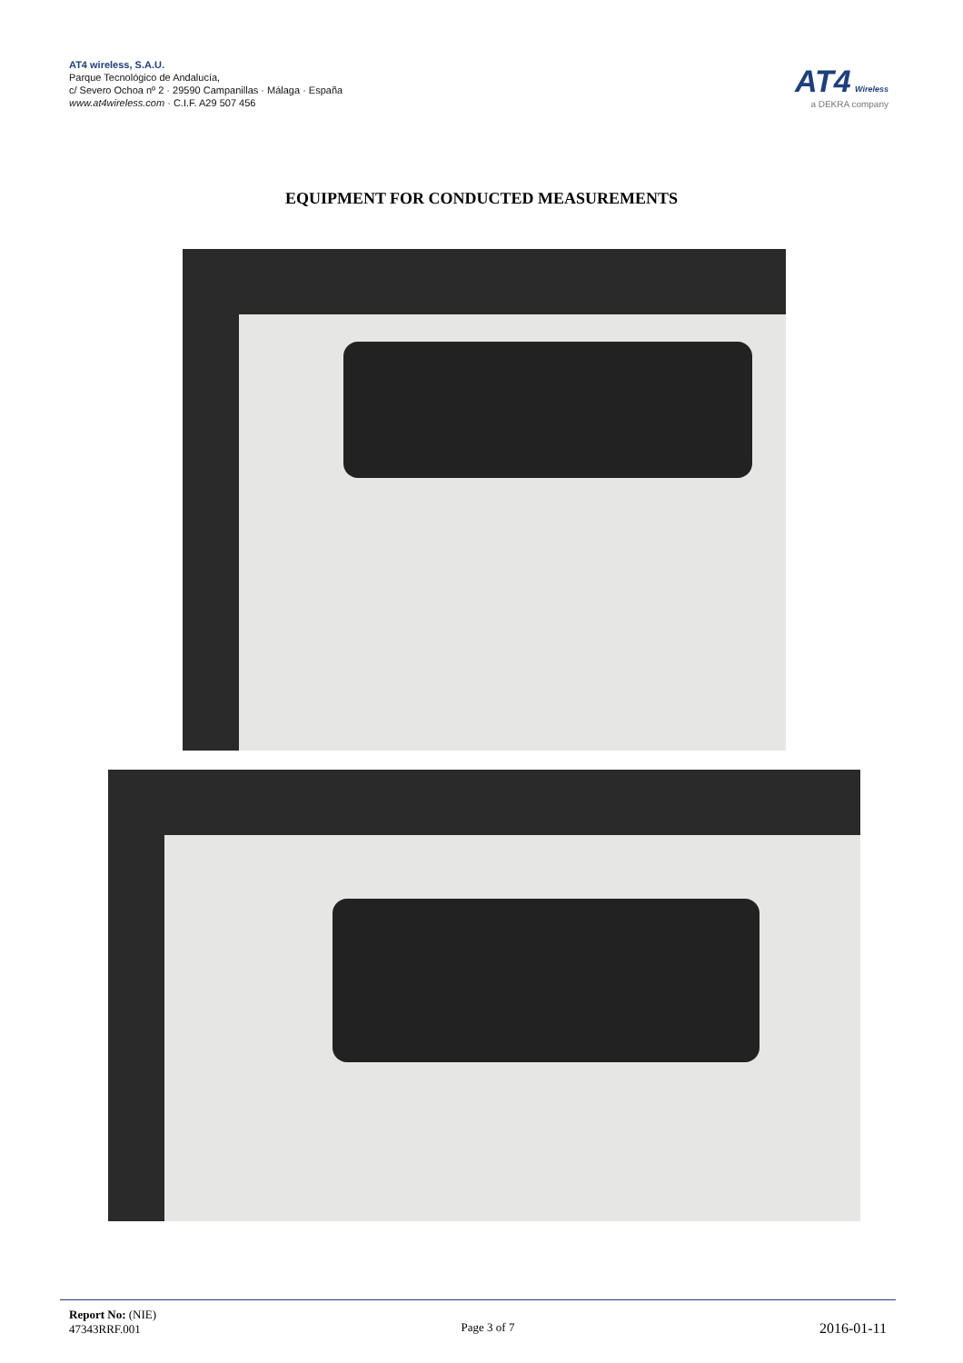AT4 wireless, S.A.U.
Parque Tecnológico de Andalucía,
c/ Severo Ochoa nº 2 · 29590 Campanillas · Málaga · España
www.at4wireless.com · C.I.F. A29 507 456
AT4 Wireless
a DEKRA company
EQUIPMENT FOR CONDUCTED MEASUREMENTS
Report No: (NIE)
47343RRF.001
Page 3 of 7
2016-01-11